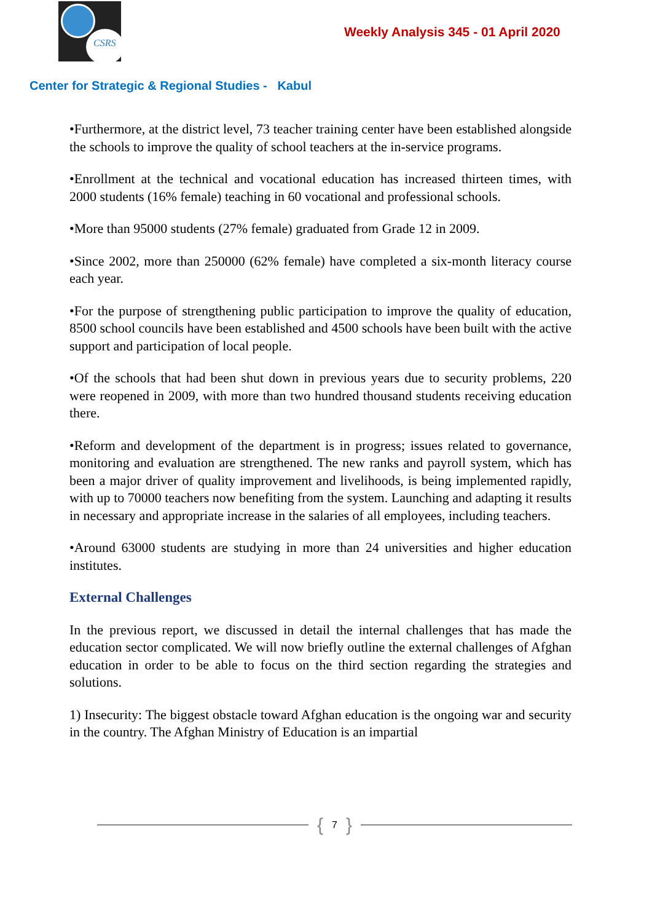CSRS
Weekly Analysis 345 - 01 April 2020
Center for Strategic & Regional Studies - Kabul
•Furthermore, at the district level, 73 teacher training center have been established alongside the schools to improve the quality of school teachers at the in-service programs.
•Enrollment at the technical and vocational education has increased thirteen times, with 2000 students (16% female) teaching in 60 vocational and professional schools.
•More than 95000 students (27% female) graduated from Grade 12 in 2009.
•Since 2002, more than 250000 (62% female) have completed a six-month literacy course each year.
•For the purpose of strengthening public participation to improve the quality of education, 8500 school councils have been established and 4500 schools have been built with the active support and participation of local people.
•Of the schools that had been shut down in previous years due to security problems, 220 were reopened in 2009, with more than two hundred thousand students receiving education there.
•Reform and development of the department is in progress; issues related to governance, monitoring and evaluation are strengthened. The new ranks and payroll system, which has been a major driver of quality improvement and livelihoods, is being implemented rapidly, with up to 70000 teachers now benefiting from the system. Launching and adapting it results in necessary and appropriate increase in the salaries of all employees, including teachers.
•Around 63000 students are studying in more than 24 universities and higher education institutes.
External Challenges
In the previous report, we discussed in detail the internal challenges that has made the education sector complicated. We will now briefly outline the external challenges of Afghan education in order to be able to focus on the third section regarding the strategies and solutions.
1) Insecurity: The biggest obstacle toward Afghan education is the ongoing war and security in the country. The Afghan Ministry of Education is an impartial
{ 7 }